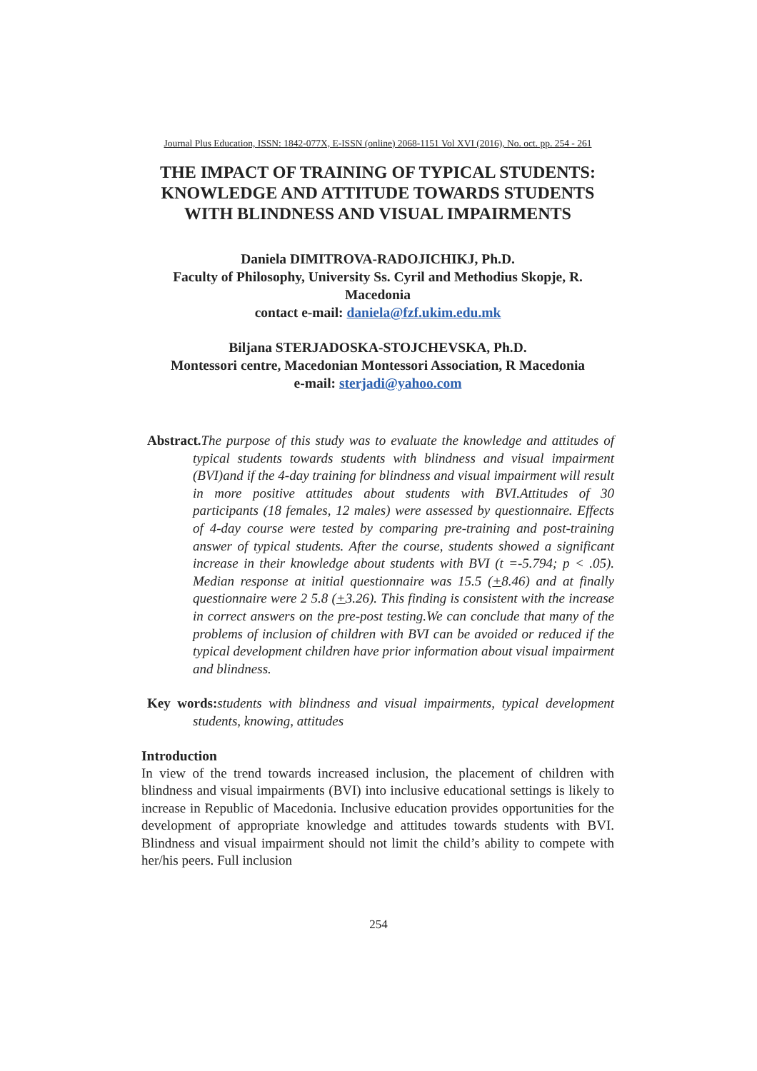Journal Plus Education, ISSN: 1842-077X, E-ISSN (online) 2068-1151 Vol XVI (2016), No. oct. pp. 254 - 261
THE IMPACT OF TRAINING OF TYPICAL STUDENTS: KNOWLEDGE AND ATTITUDE TOWARDS STUDENTS WITH BLINDNESS AND VISUAL IMPAIRMENTS
Daniela DIMITROVA-RADOJICHIKJ, Ph.D.
Faculty of Philosophy, University Ss. Cyril and Methodius Skopje, R. Macedonia
contact e-mail: daniela@fzf.ukim.edu.mk
Biljana STERJADOSKA-STOJCHEVSKA, Ph.D.
Montessori centre, Macedonian Montessori Association, R Macedonia
e-mail: sterjadi@yahoo.com
Abstract. The purpose of this study was to evaluate the knowledge and attitudes of typical students towards students with blindness and visual impairment (BVI)and if the 4-day training for blindness and visual impairment will result in more positive attitudes about students with BVI.Attitudes of 30 participants (18 females, 12 males) were assessed by questionnaire. Effects of 4-day course were tested by comparing pre-training and post-training answer of typical students. After the course, students showed a significant increase in their knowledge about students with BVI (t =-5.794; p < .05). Median response at initial questionnaire was 15.5 (+8.46) and at finally questionnaire were 2 5.8 (+3.26). This finding is consistent with the increase in correct answers on the pre-post testing.We can conclude that many of the problems of inclusion of children with BVI can be avoided or reduced if the typical development children have prior information about visual impairment and blindness.
Key words: students with blindness and visual impairments, typical development students, knowing, attitudes
Introduction
In view of the trend towards increased inclusion, the placement of children with blindness and visual impairments (BVI) into inclusive educational settings is likely to increase in Republic of Macedonia. Inclusive education provides opportunities for the development of appropriate knowledge and attitudes towards students with BVI. Blindness and visual impairment should not limit the child’s ability to compete with her/his peers. Full inclusion
254